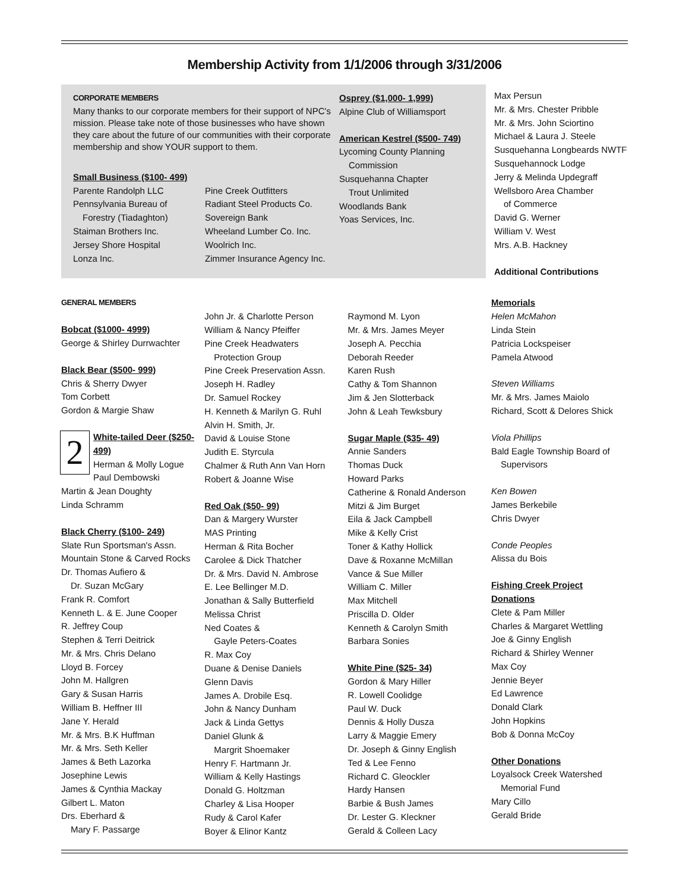Membership Activity from 1/1/2006 through 3/31/2006
CORPORATE MEMBERS
Many thanks to our corporate members for their support of NPC's mission. Please take note of those businesses who have shown they care about the future of our communities with their corporate membership and show YOUR support to them.
Small Business ($100- 499)
Parente Randolph LLC
Pennsylvania Bureau of
Forestry (Tiadaghton)
Staiman Brothers Inc.
Jersey Shore Hospital
Lonza Inc.
Pine Creek Outfitters
Radiant Steel Products Co.
Sovereign Bank
Wheeland Lumber Co. Inc.
Woolrich Inc.
Zimmer Insurance Agency Inc.
Osprey ($1,000- 1,999)
Alpine Club of Williamsport
American Kestrel ($500- 749)
Lycoming County Planning
Commission
Susquehanna Chapter
Trout Unlimited
Woodlands Bank
Yoas Services, Inc.
Max Persun
Mr. & Mrs. Chester Pribble
Mr. & Mrs. John Sciortino
Michael & Laura J. Steele
Susquehanna Longbeards NWTF
Susquehannock Lodge
Jerry & Melinda Updegraff
Wellsboro Area Chamber
of Commerce
David G. Werner
William V. West
Mrs. A.B. Hackney
Additional Contributions
GENERAL MEMBERS
Bobcat ($1000- 4999)
George & Shirley Durrwachter
Black Bear ($500- 999)
Chris & Sherry Dwyer
Tom Corbett
Gordon & Margie Shaw
2
White-tailed Deer ($250-499)
Herman & Molly Logue
Paul Dembowski
Martin & Jean Doughty
Linda Schramm
Black Cherry ($100- 249)
Slate Run Sportsman's Assn.
Mountain Stone & Carved Rocks
Dr. Thomas Aufiero &
Dr. Suzan McGary
Frank R. Comfort
Kenneth L. & E. June Cooper
R. Jeffrey Coup
Stephen & Terri Deitrick
Mr. & Mrs. Chris Delano
Lloyd B. Forcey
John M. Hallgren
Gary & Susan Harris
William B. Heffner III
Jane Y. Herald
Mr. & Mrs. B.K Huffman
Mr. & Mrs. Seth Keller
James & Beth Lazorka
Josephine Lewis
James & Cynthia Mackay
Gilbert L. Maton
Drs. Eberhard &
Mary F. Passarge
John Jr. & Charlotte Person
William & Nancy Pfeiffer
Pine Creek Headwaters
Protection Group
Pine Creek Preservation Assn.
Joseph H. Radley
Dr. Samuel Rockey
H. Kenneth & Marilyn G. Ruhl
Alvin H. Smith, Jr.
David & Louise Stone
Judith E. Styrcula
Chalmer & Ruth Ann Van Horn
Robert & Joanne Wise
Red Oak ($50- 99)
Dan & Margery Wurster
MAS Printing
Herman & Rita Bocher
Carolee & Dick Thatcher
Dr. & Mrs. David N. Ambrose
E. Lee Bellinger M.D.
Jonathan & Sally Butterfield
Melissa Christ
Ned Coates &
Gayle Peters-Coates
R. Max Coy
Duane & Denise Daniels
Glenn Davis
James A. Drobile Esq.
John & Nancy Dunham
Jack & Linda Gettys
Daniel Glunk &
Margrit Shoemaker
Henry F. Hartmann Jr.
William & Kelly Hastings
Donald G. Holtzman
Charley & Lisa Hooper
Rudy & Carol Kafer
Boyer & Elinor Kantz
Raymond M. Lyon
Mr. & Mrs. James Meyer
Joseph A. Pecchia
Deborah Reeder
Karen Rush
Cathy & Tom Shannon
Jim & Jen Slotterback
John & Leah Tewksbury
Sugar Maple ($35- 49)
Annie Sanders
Thomas Duck
Howard Parks
Catherine & Ronald Anderson
Mitzi & Jim Burget
Eila & Jack Campbell
Mike & Kelly Crist
Toner & Kathy Hollick
Dave & Roxanne McMillan
Vance & Sue Miller
William C. Miller
Max Mitchell
Priscilla D. Older
Kenneth & Carolyn Smith
Barbara Sonies
White Pine ($25- 34)
Gordon & Mary Hiller
R. Lowell Coolidge
Paul W. Duck
Dennis & Holly Dusza
Larry & Maggie Emery
Dr. Joseph & Ginny English
Ted & Lee Fenno
Richard C. Gleockler
Hardy Hansen
Barbie & Bush James
Dr. Lester G. Kleckner
Gerald & Colleen Lacy
Memorials
Helen McMahon
Linda Stein
Patricia Lockspeiser
Pamela Atwood
Steven Williams
Mr. & Mrs. James Maiolo
Richard, Scott & Delores Shick
Viola Phillips
Bald Eagle Township Board of
Supervisors
Ken Bowen
James Berkebile
Chris Dwyer
Conde Peoples
Alissa du Bois
Fishing Creek Project Donations
Clete & Pam Miller
Charles & Margaret Wettling
Joe & Ginny English
Richard & Shirley Wenner
Max Coy
Jennie Beyer
Ed Lawrence
Donald Clark
John Hopkins
Bob & Donna McCoy
Other Donations
Loyalsock Creek Watershed
Memorial Fund
Mary Cillo
Gerald Bride